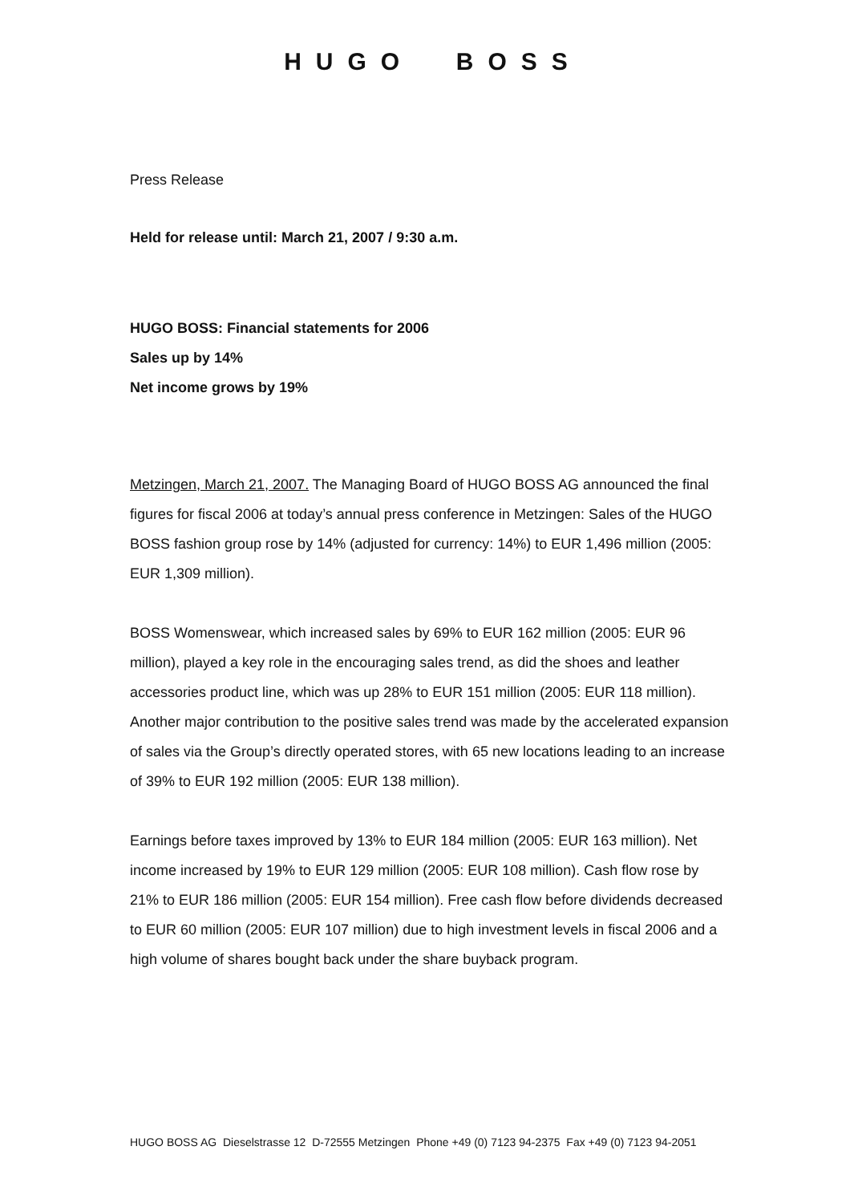HUGO BOSS
Press Release
Held for release until: March 21, 2007 / 9:30 a.m.
HUGO BOSS: Financial statements for 2006
Sales up by 14%
Net income grows by 19%
Metzingen, March 21, 2007. The Managing Board of HUGO BOSS AG announced the final figures for fiscal 2006 at today’s annual press conference in Metzingen: Sales of the HUGO BOSS fashion group rose by 14% (adjusted for currency: 14%) to EUR 1,496 million (2005: EUR 1,309 million).
BOSS Womenswear, which increased sales by 69% to EUR 162 million (2005: EUR 96 million), played a key role in the encouraging sales trend, as did the shoes and leather accessories product line, which was up 28% to EUR 151 million (2005: EUR 118 million). Another major contribution to the positive sales trend was made by the accelerated expansion of sales via the Group’s directly operated stores, with 65 new locations leading to an increase of 39% to EUR 192 million (2005: EUR 138 million).
Earnings before taxes improved by 13% to EUR 184 million (2005: EUR 163 million). Net income increased by 19% to EUR 129 million (2005: EUR 108 million). Cash flow rose by 21% to EUR 186 million (2005: EUR 154 million). Free cash flow before dividends decreased to EUR 60 million (2005: EUR 107 million) due to high investment levels in fiscal 2006 and a high volume of shares bought back under the share buyback program.
HUGO BOSS AG Dieselstrasse 12 D-72555 Metzingen Phone +49 (0) 7123 94-2375 Fax +49 (0) 7123 94-2051